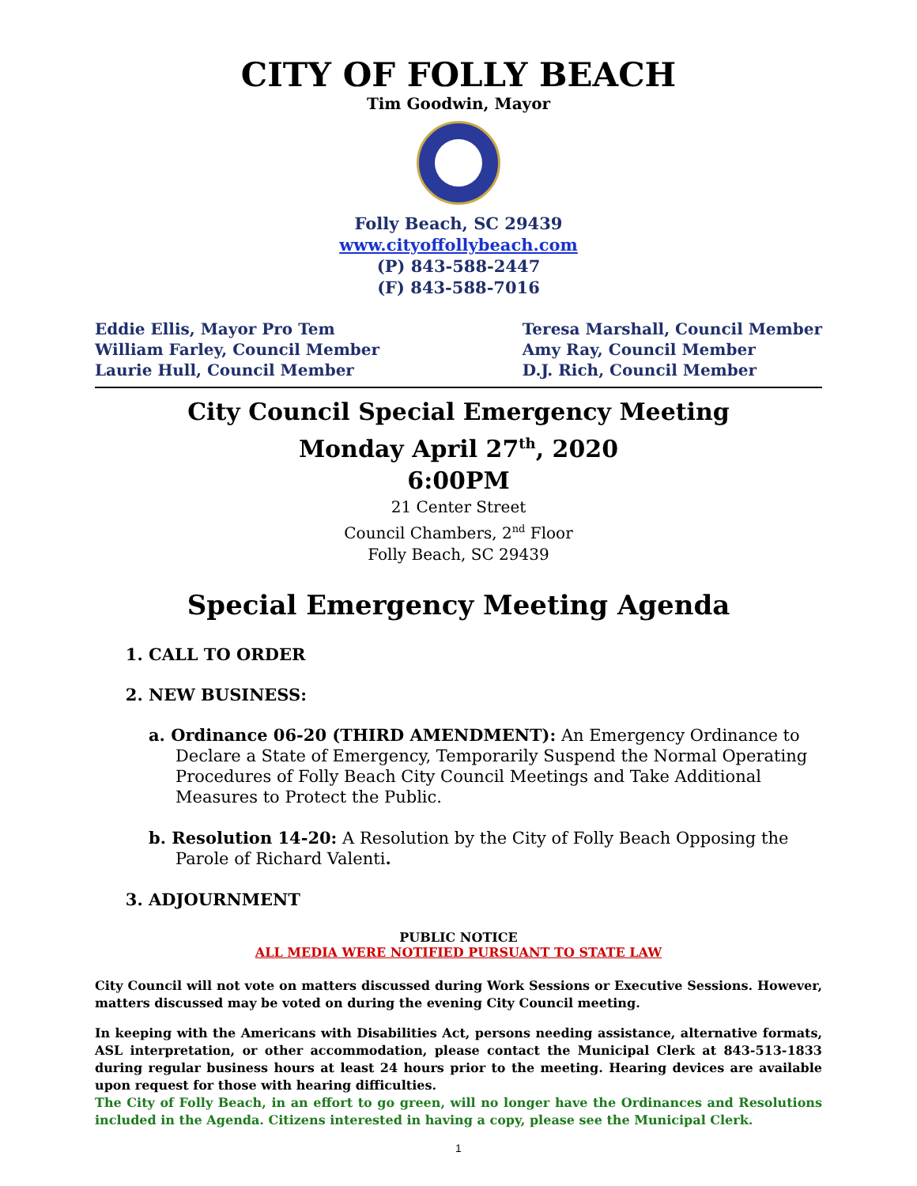CITY OF FOLLY BEACH
Tim Goodwin, Mayor
Folly Beach, SC 29439
www.cityoffollybeach.com
(P) 843-588-2447
(F) 843-588-7016
Eddie Ellis, Mayor Pro Tem
William Farley, Council Member
Laurie Hull, Council Member
Teresa Marshall, Council Member
Amy Ray, Council Member
D.J. Rich, Council Member
City Council Special Emergency Meeting
Monday April 27<sup>th</sup>, 2020
6:00PM
21 Center Street
Council Chambers, 2<sup>nd</sup> Floor
Folly Beach, SC 29439
Special Emergency Meeting Agenda
1. CALL TO ORDER
2. NEW BUSINESS:
a. Ordinance 06-20 (THIRD AMENDMENT): An Emergency Ordinance to Declare a State of Emergency, Temporarily Suspend the Normal Operating Procedures of Folly Beach City Council Meetings and Take Additional Measures to Protect the Public.
b. Resolution 14-20: A Resolution by the City of Folly Beach Opposing the Parole of Richard Valenti.
3. ADJOURNMENT
PUBLIC NOTICE
ALL MEDIA WERE NOTIFIED PURSUANT TO STATE LAW
City Council will not vote on matters discussed during Work Sessions or Executive Sessions. However, matters discussed may be voted on during the evening City Council meeting.
In keeping with the Americans with Disabilities Act, persons needing assistance, alternative formats, ASL interpretation, or other accommodation, please contact the Municipal Clerk at 843-513-1833 during regular business hours at least 24 hours prior to the meeting. Hearing devices are available upon request for those with hearing difficulties.
The City of Folly Beach, in an effort to go green, will no longer have the Ordinances and Resolutions included in the Agenda. Citizens interested in having a copy, please see the Municipal Clerk.
1